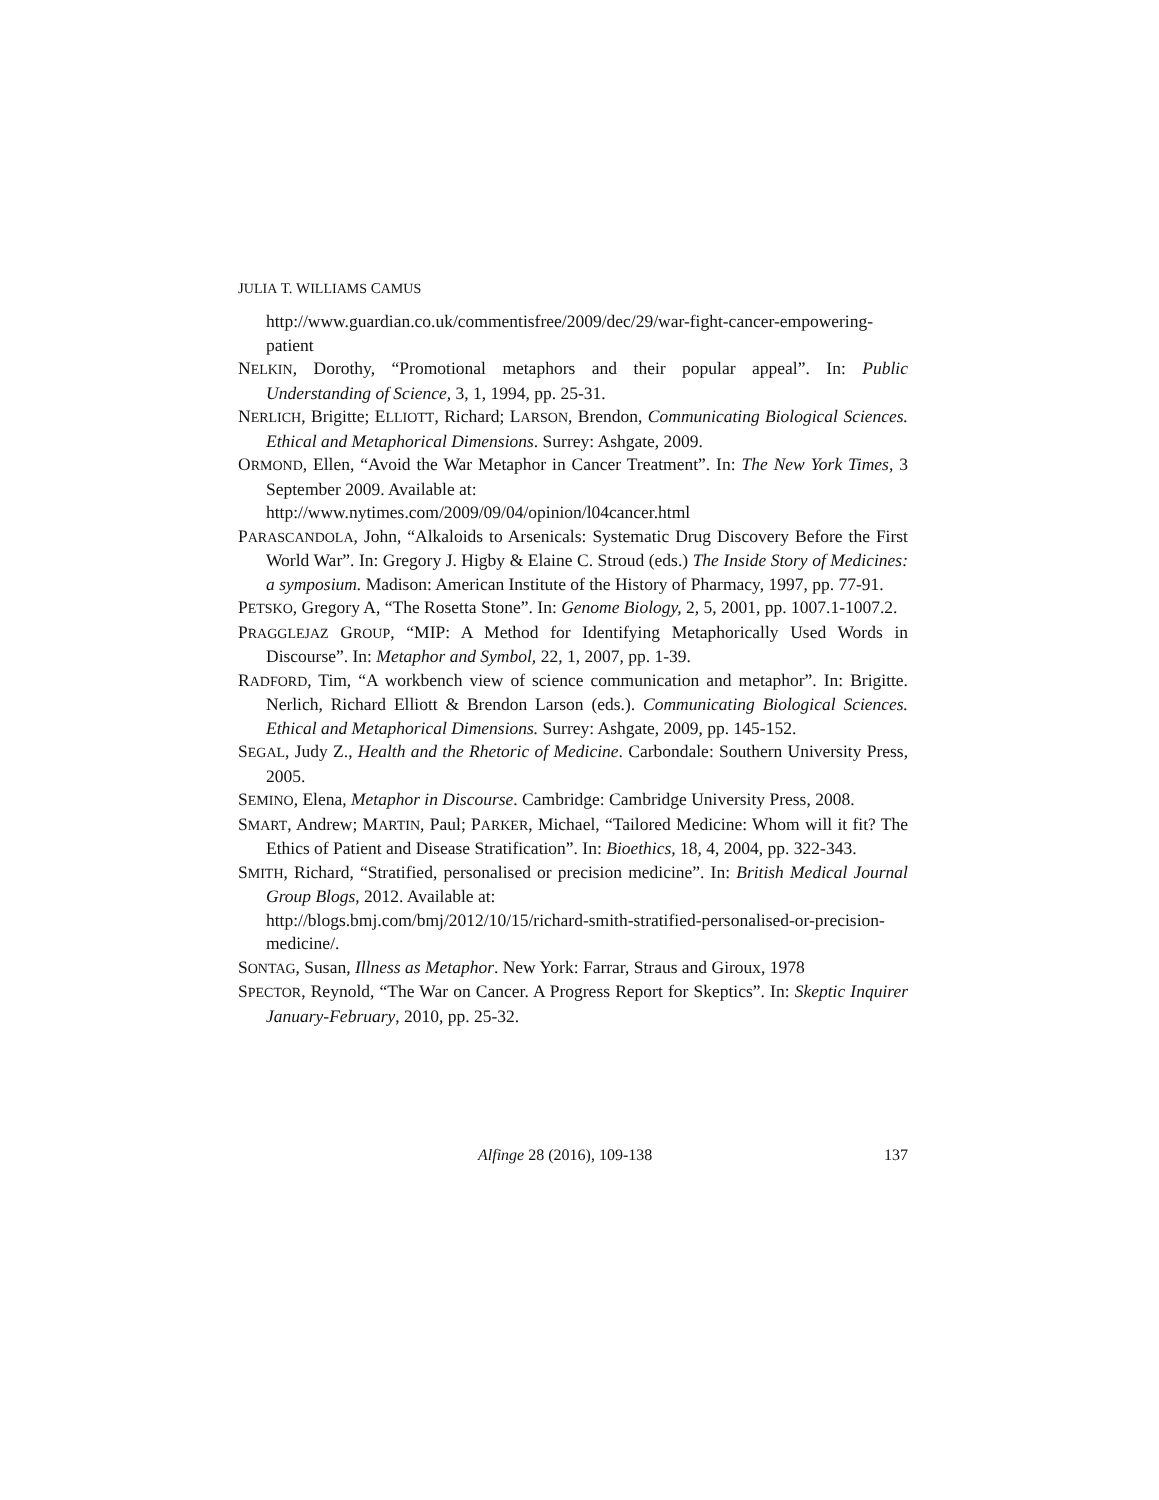JULIA T. WILLIAMS CAMUS
http://www.guardian.co.uk/commentisfree/2009/dec/29/war-fight-cancer-empowering-patient
NELKIN, Dorothy, “Promotional metaphors and their popular appeal”. In: Public Understanding of Science, 3, 1, 1994, pp. 25-31.
NERLICH, Brigitte; ELLIOTT, Richard; LARSON, Brendon, Communicating Biological Sciences. Ethical and Metaphorical Dimensions. Surrey: Ashgate, 2009.
ORMOND, Ellen, “Avoid the War Metaphor in Cancer Treatment”. In: The New York Times, 3 September 2009. Available at:
http://www.nytimes.com/2009/09/04/opinion/l04cancer.html
PARASCANDOLA, John, “Alkaloids to Arsenicals: Systematic Drug Discovery Before the First World War”. In: Gregory J. Higby & Elaine C. Stroud (eds.) The Inside Story of Medicines: a symposium. Madison: American Institute of the History of Pharmacy, 1997, pp. 77-91.
PETSKO, Gregory A, “The Rosetta Stone”. In: Genome Biology, 2, 5, 2001, pp. 1007.1-1007.2.
PRAGGLEJAZ GROUP, “MIP: A Method for Identifying Metaphorically Used Words in Discourse”. In: Metaphor and Symbol, 22, 1, 2007, pp. 1-39.
RADFORD, Tim, “A workbench view of science communication and metaphor”. In: Brigitte. Nerlich, Richard Elliott & Brendon Larson (eds.). Communicating Biological Sciences. Ethical and Metaphorical Dimensions. Surrey: Ashgate, 2009, pp. 145-152.
SEGAL, Judy Z., Health and the Rhetoric of Medicine. Carbondale: Southern University Press, 2005.
SEMINO, Elena, Metaphor in Discourse. Cambridge: Cambridge University Press, 2008.
SMART, Andrew; MARTIN, Paul; PARKER, Michael, “Tailored Medicine: Whom will it fit? The Ethics of Patient and Disease Stratification”. In: Bioethics, 18, 4, 2004, pp. 322-343.
SMITH, Richard, “Stratified, personalised or precision medicine”. In: British Medical Journal Group Blogs, 2012. Available at:
http://blogs.bmj.com/bmj/2012/10/15/richard-smith-stratified-personalised-or-precision-medicine/.
SONTAG, Susan, Illness as Metaphor. New York: Farrar, Straus and Giroux, 1978
SPECTOR, Reynold, “The War on Cancer. A Progress Report for Skeptics”. In: Skeptic Inquirer January-February, 2010, pp. 25-32.
Alfinge 28 (2016), 109-138 137